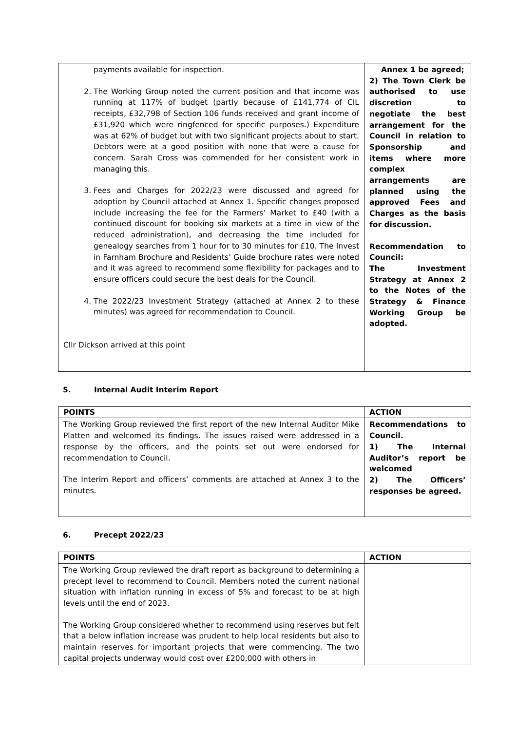| payments available for inspection. 2. The Working Group noted the current position and that income was running at 117% of budget (partly because of £141,774 of CIL receipts, £32,798 of Section 106 funds received and grant income of £31,920 which were ringfenced for specific purposes.) Expenditure was at 62% of budget but with two significant projects about to start. Debtors were at a good position with none that were a cause for concern. Sarah Cross was commended for her consistent work in managing this. 3. Fees and Charges for 2022/23 were discussed and agreed for adoption by Council attached at Annex 1. Specific changes proposed include increasing the fee for the Farmers’ Market to £40 (with a continued discount for booking six markets at a time in view of the reduced administration), and decreasing the time included for genealogy searches from 1 hour for to 30 minutes for £10. The Invest in Farnham Brochure and Residents’ Guide brochure rates were noted and it was agreed to recommend some flexibility for packages and to ensure officers could secure the best deals for the Council. 4. The 2022/23 Investment Strategy (attached at Annex 2 to these minutes) was agreed for recommendation to Council. Cllr Dickson arrived at this point | Annex 1 be agreed; 2) The Town Clerk be authorised to use discretion to negotiate the best arrangement for the Council in relation to Sponsorship and items where more complex arrangements are planned using the approved Fees and Charges as the basis for discussion. Recommendation to Council: The Investment Strategy at Annex 2 to the Notes of the Strategy & Finance Working Group be adopted. |
5. Internal Audit Interim Report
| POINTS | ACTION |
| --- | --- |
| The Working Group reviewed the first report of the new Internal Auditor Mike Platten and welcomed its findings. The issues raised were addressed in a response by the officers, and the points set out were endorsed for recommendation to Council. The Interim Report and officers’ comments are attached at Annex 3 to the minutes. | Recommendations to Council. 1) The Internal Auditor’s report be welcomed 2) The Officers’ responses be agreed. |
6. Precept 2022/23
| POINTS | ACTION |
| --- | --- |
| The Working Group reviewed the draft report as background to determining a precept level to recommend to Council. Members noted the current national situation with inflation running in excess of 5% and forecast to be at high levels until the end of 2023. The Working Group considered whether to recommend using reserves but felt that a below inflation increase was prudent to help local residents but also to maintain reserves for important projects that were commencing. The two capital projects underway would cost over £200,000 with others in | |